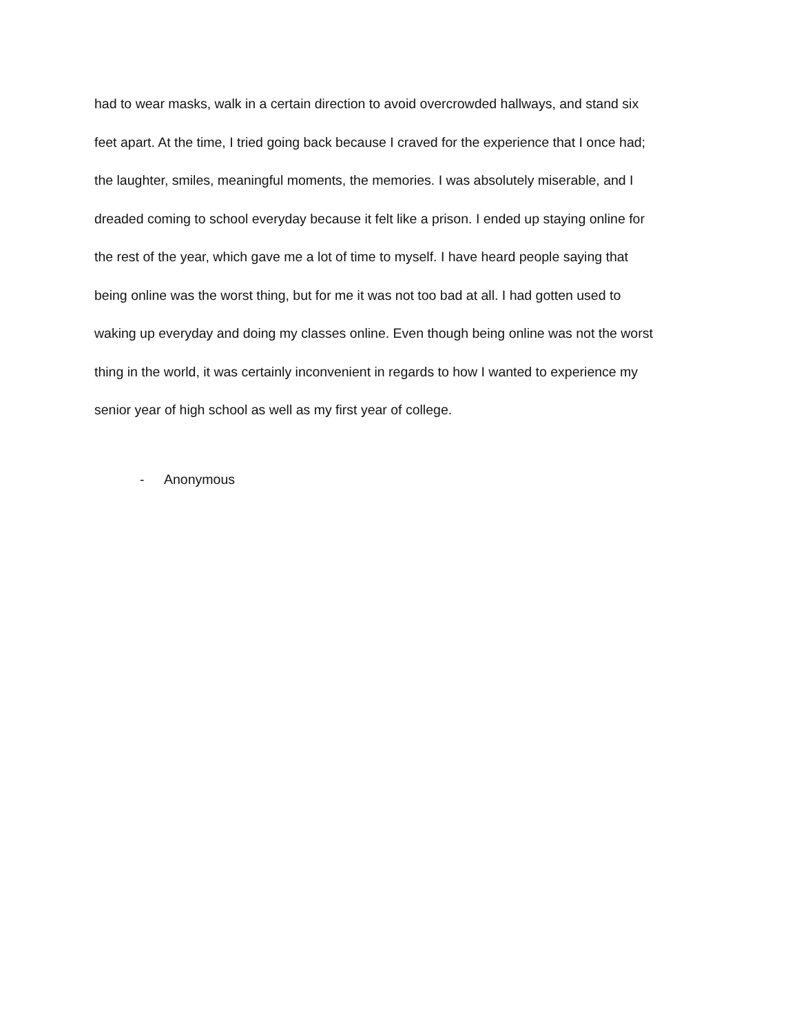had to wear masks, walk in a certain direction to avoid overcrowded hallways, and stand six
feet apart. At the time, I tried going back because I craved for the experience that I once had;
the laughter, smiles, meaningful moments, the memories. I was absolutely miserable, and I
dreaded coming to school everyday because it felt like a prison. I ended up staying online for
the rest of the year, which gave me a lot of time to myself. I have heard people saying that
being online was the worst thing, but for me it was not too bad at all. I had gotten used to
waking up everyday and doing my classes online. Even though being online was not the worst
thing in the world, it was certainly inconvenient in regards to how I wanted to experience my
senior year of high school as well as my first year of college.
- Anonymous